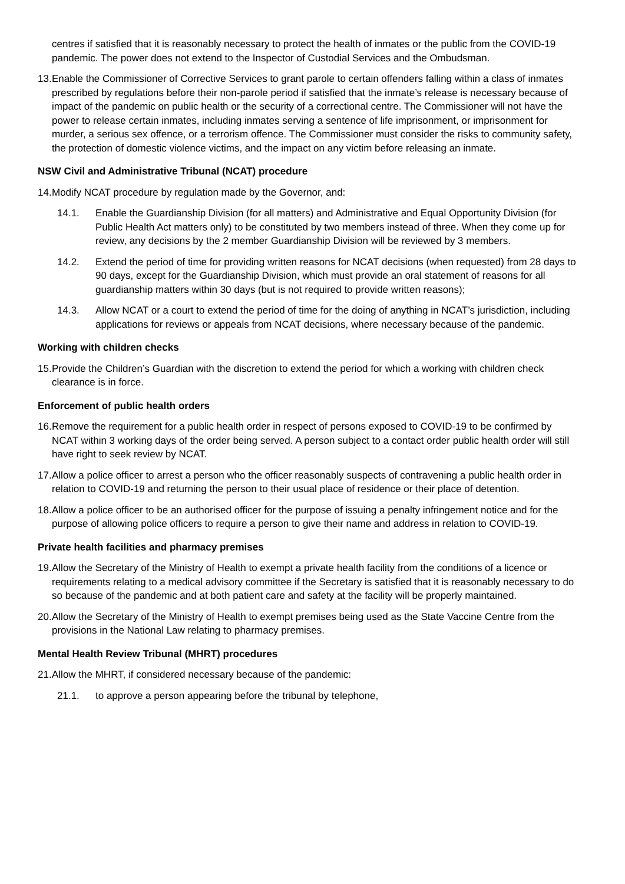centres if satisfied that it is reasonably necessary to protect the health of inmates or the public from the COVID-19 pandemic. The power does not extend to the Inspector of Custodial Services and the Ombudsman.
13. Enable the Commissioner of Corrective Services to grant parole to certain offenders falling within a class of inmates prescribed by regulations before their non-parole period if satisfied that the inmate’s release is necessary because of impact of the pandemic on public health or the security of a correctional centre. The Commissioner will not have the power to release certain inmates, including inmates serving a sentence of life imprisonment, or imprisonment for murder, a serious sex offence, or a terrorism offence. The Commissioner must consider the risks to community safety, the protection of domestic violence victims, and the impact on any victim before releasing an inmate.
NSW Civil and Administrative Tribunal (NCAT) procedure
14. Modify NCAT procedure by regulation made by the Governor, and:
14.1. Enable the Guardianship Division (for all matters) and Administrative and Equal Opportunity Division (for Public Health Act matters only) to be constituted by two members instead of three. When they come up for review, any decisions by the 2 member Guardianship Division will be reviewed by 3 members.
14.2. Extend the period of time for providing written reasons for NCAT decisions (when requested) from 28 days to 90 days, except for the Guardianship Division, which must provide an oral statement of reasons for all guardianship matters within 30 days (but is not required to provide written reasons);
14.3. Allow NCAT or a court to extend the period of time for the doing of anything in NCAT’s jurisdiction, including applications for reviews or appeals from NCAT decisions, where necessary because of the pandemic.
Working with children checks
15. Provide the Children’s Guardian with the discretion to extend the period for which a working with children check clearance is in force.
Enforcement of public health orders
16. Remove the requirement for a public health order in respect of persons exposed to COVID-19 to be confirmed by NCAT within 3 working days of the order being served. A person subject to a contact order public health order will still have right to seek review by NCAT.
17. Allow a police officer to arrest a person who the officer reasonably suspects of contravening a public health order in relation to COVID-19 and returning the person to their usual place of residence or their place of detention.
18. Allow a police officer to be an authorised officer for the purpose of issuing a penalty infringement notice and for the purpose of allowing police officers to require a person to give their name and address in relation to COVID-19.
Private health facilities and pharmacy premises
19. Allow the Secretary of the Ministry of Health to exempt a private health facility from the conditions of a licence or requirements relating to a medical advisory committee if the Secretary is satisfied that it is reasonably necessary to do so because of the pandemic and at both patient care and safety at the facility will be properly maintained.
20. Allow the Secretary of the Ministry of Health to exempt premises being used as the State Vaccine Centre from the provisions in the National Law relating to pharmacy premises.
Mental Health Review Tribunal (MHRT) procedures
21. Allow the MHRT, if considered necessary because of the pandemic:
21.1. to approve a person appearing before the tribunal by telephone,